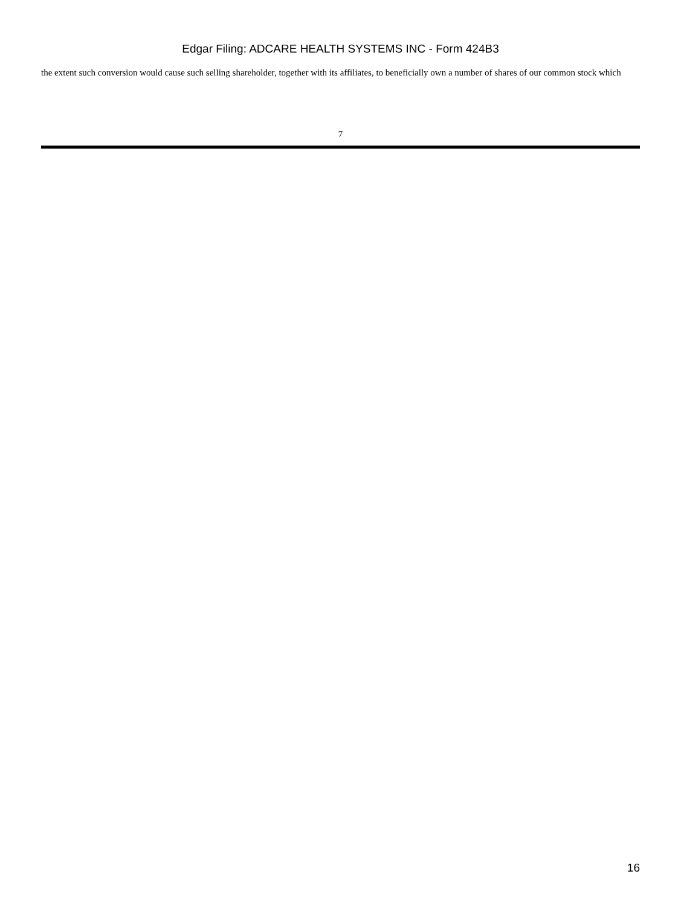Edgar Filing: ADCARE HEALTH SYSTEMS INC - Form 424B3
the extent such conversion would cause such selling shareholder, together with its affiliates, to beneficially own a number of shares of our common stock which
7
16